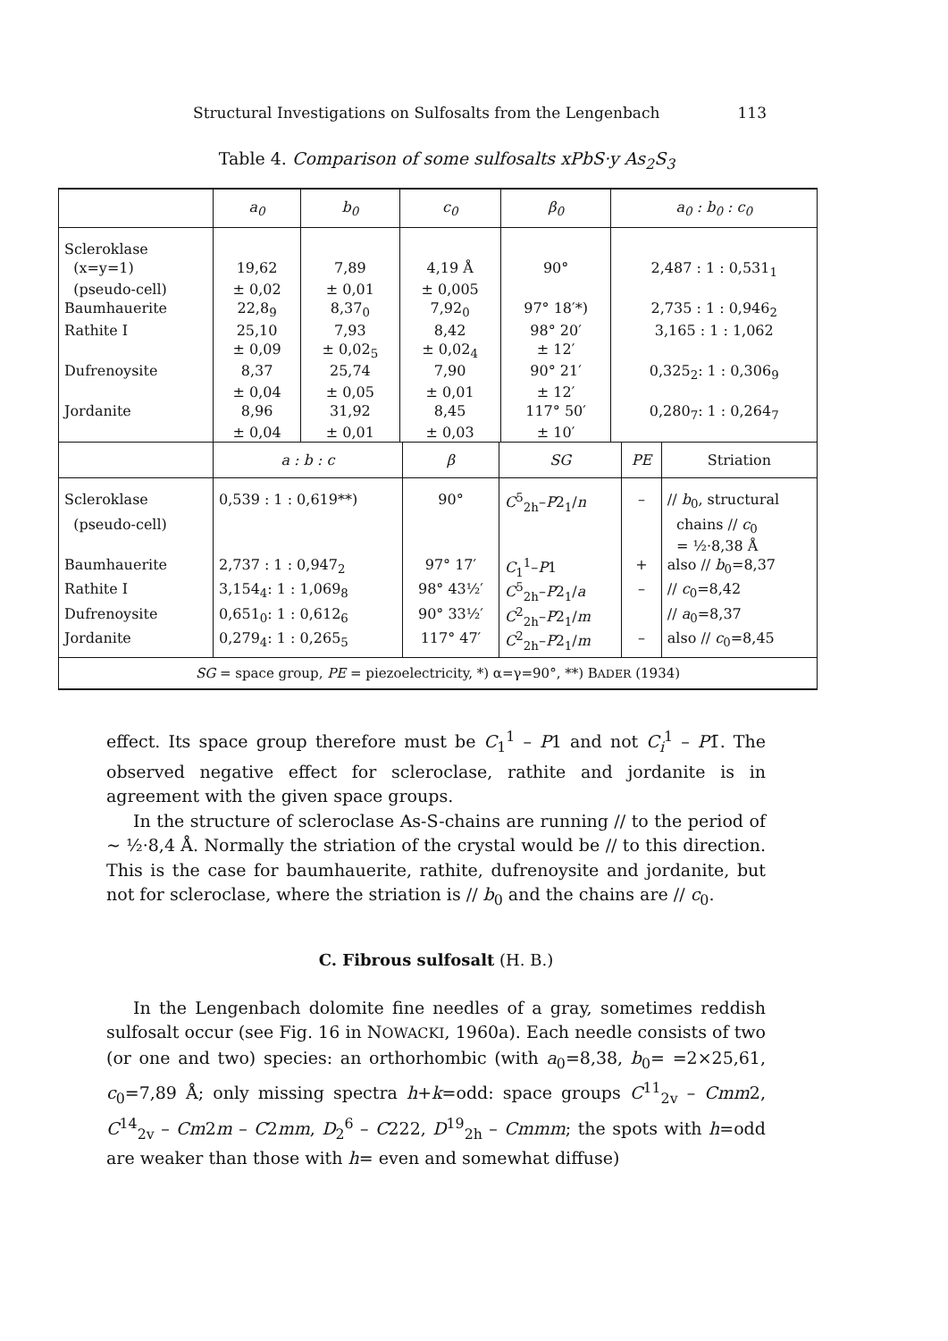Structural Investigations on Sulfosalts from the Lengenbach 113
Table 4. Comparison of some sulfosalts xPbS·y As<sub>2</sub>S<sub>3</sub>
| | a<sub>0</sub> | b<sub>0</sub> | c<sub>0</sub> | β<sub>0</sub> | a<sub>0</sub> : b<sub>0</sub> : c<sub>0</sub> |
| --- | --- | --- | --- | --- | --- |
| Scleroklase | | | | | |
| (x=y=1) | 19,62 | 7,89 | 4,19 Å | 90° | 2,487 : 1 : 0,531<sub>1</sub> |
| (pseudo-cell) | ± 0,02 | ± 0,01 | ± 0,005 | | |
| Baumhauerite | 22,8<sub>9</sub> | 8,37<sub>0</sub> | 7,92<sub>0</sub> | 97° 18′*) | 2,735 : 1 : 0,946<sub>2</sub> |
| Rathite I | 25,10 | 7,93 | 8,42 | 98° 20′ | 3,165 : 1 : 1,062 |
| | ± 0,09 | ± 0,02<sub>5</sub> | ± 0,02<sub>4</sub> | ± 12′ | |
| Dufrenoysite | 8,37 | 25,74 | 7,90 | 90° 21′ | 0,325<sub>2</sub>: 1 : 0,306<sub>9</sub> |
| | ± 0,04 | ± 0,05 | ± 0,01 | ± 12′ | |
| Jordanite | 8,96 | 31,92 | 8,45 | 117° 50′ | 0,280<sub>7</sub>: 1 : 0,264<sub>7</sub> |
| | ± 0,04 | ± 0,01 | ± 0,03 | ± 10′ | |
| | a : b : c | β | SG | PE | Striation |
| --- | --- | --- | --- | --- | --- |
| Scleroklase | 0,539 : 1 : 0,619**) | 90° | C<sup>5</sup><sub>2h</sub>– P 2<sub>1</sub>/ n | – | // b<sub>0</sub>, structural |
| (pseudo-cell) | | | | | chains // c<sub>0</sub> |
| | | | | | = ½·8,38 Å |
| Baumhauerite | 2,737 : 1 : 0,947<sub>2</sub> | 97° 17′ | C<sub>1</sub><sup>1</sup>– P 1 | + | also // b<sub>0</sub>=8,37 |
| Rathite I | 3,154<sub>4</sub>: 1 : 1,069<sub>8</sub> | 98° 43½′ | C<sup>5</sup><sub>2h</sub>– P 2<sub>1</sub>/ a | – | // c<sub>0</sub>=8,42 |
| Dufrenoysite | 0,651<sub>0</sub>: 1 : 0,612<sub>6</sub> | 90° 33½′ | C<sup>2</sup><sub>2h</sub>– P 2<sub>1</sub>/ m | | // a<sub>0</sub>=8,37 |
| Jordanite | 0,279<sub>4</sub>: 1 : 0,265<sub>5</sub> | 117° 47′ | C<sup>2</sup><sub>2h</sub>– P 2<sub>1</sub>/ m | – | also // c<sub>0</sub>=8,45 |
SG = space group, PE = piezoelectricity, *) α=γ=90°, **) BADER (1934)
effect. Its space group therefore must be C<sub>1</sub><sup>1</sup> – P1 and not C<sub>i</sub><sup>1</sup> – P1̄. The observed negative effect for scleroclase, rathite and jordanite is in agreement with the given space groups.
In the structure of scleroclase As-S-chains are running // to the period of ∼ ½·8,4 Å. Normally the striation of the crystal would be // to this direction. This is the case for baumhauerite, rathite, dufrenoysite and jordanite, but not for scleroclase, where the striation is // b<sub>0</sub> and the chains are // c<sub>0</sub>.
C. Fibrous sulfosalt (H. B.)
In the Lengenbach dolomite fine needles of a gray, sometimes reddish sulfosalt occur (see Fig. 16 in NOWACKI, 1960a). Each needle consists of two (or one and two) species: an orthorhombic (with a<sub>0</sub>=8,38, b<sub>0</sub>= =2×25,61, c<sub>0</sub>=7,89 Å; only missing spectra h+k=odd: space groups C<sup>11</sup><sub>2v</sub> – Cmm2, C<sup>14</sup><sub>2v</sub> – Cm2m – C2mm, D<sub>2</sub><sup>6</sup> – C222, D<sup>19</sup><sub>2h</sub> – Cmmm; the spots with h=odd are weaker than those with h= even and somewhat diffuse)